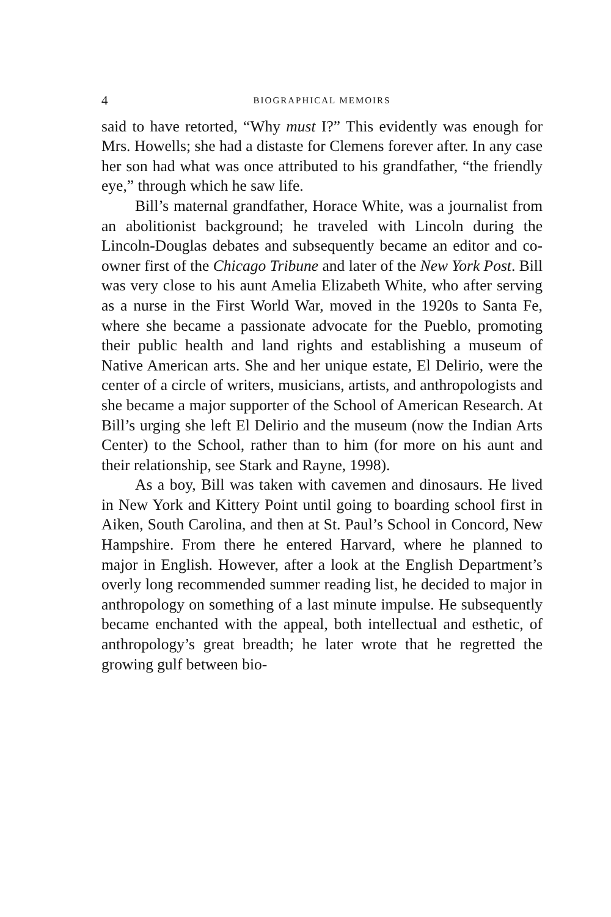4 BIOGRAPHICAL MEMOIRS
said to have retorted, “Why must I?” This evidently was enough for Mrs. Howells; she had a distaste for Clemens forever after. In any case her son had what was once attributed to his grandfather, “the friendly eye,” through which he saw life.
Bill’s maternal grandfather, Horace White, was a journalist from an abolitionist background; he traveled with Lincoln during the Lincoln-Douglas debates and subsequently became an editor and co-owner first of the Chicago Tribune and later of the New York Post. Bill was very close to his aunt Amelia Elizabeth White, who after serving as a nurse in the First World War, moved in the 1920s to Santa Fe, where she became a passionate advocate for the Pueblo, promoting their public health and land rights and establishing a museum of Native American arts. She and her unique estate, El Delirio, were the center of a circle of writers, musicians, artists, and anthropologists and she became a major supporter of the School of American Research. At Bill’s urging she left El Delirio and the museum (now the Indian Arts Center) to the School, rather than to him (for more on his aunt and their relationship, see Stark and Rayne, 1998).
As a boy, Bill was taken with cavemen and dinosaurs. He lived in New York and Kittery Point until going to boarding school first in Aiken, South Carolina, and then at St. Paul’s School in Concord, New Hampshire. From there he entered Harvard, where he planned to major in English. However, after a look at the English Department’s overly long recommended summer reading list, he decided to major in anthropology on something of a last minute impulse. He subsequently became enchanted with the appeal, both intellectual and esthetic, of anthropology’s great breadth; he later wrote that he regretted the growing gulf between bio-